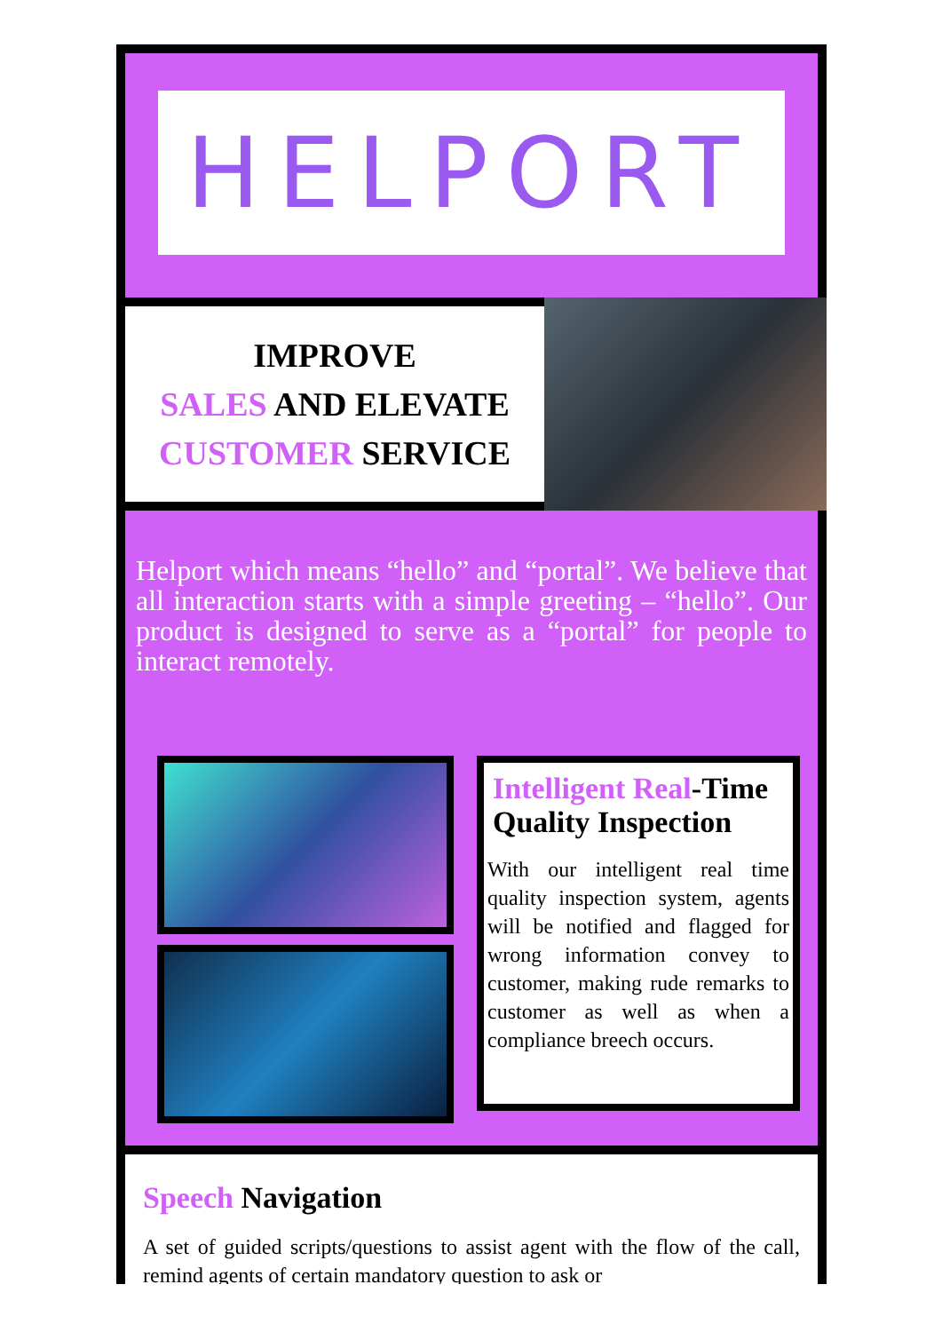HELPORT
IMPROVE
SALES AND ELEVATE
CUSTOMER SERVICE
Helport which means “hello” and “portal”. We believe that all interaction starts with a simple greeting – “hello”. Our product is designed to serve as a “portal” for people to interact remotely.
Intelligent Real-Time Quality Inspection
With our intelligent real time quality inspection system, agents will be notified and flagged for wrong information convey to customer, making rude remarks to customer as well as when a compliance breech occurs.
Speech Navigation
A set of guided scripts/questions to assist agent with the flow of the call, remind agents of certain mandatory question to ask or